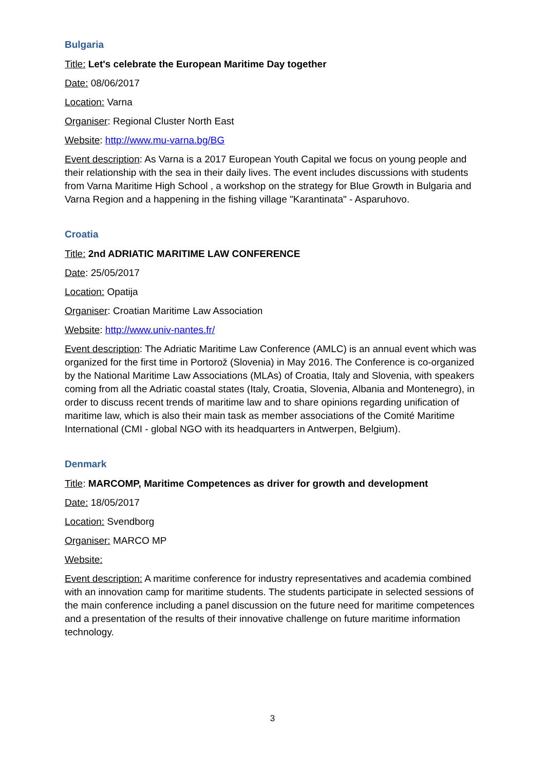Bulgaria
Title: Let's celebrate the European Maritime Day together
Date: 08/06/2017
Location: Varna
Organiser: Regional Cluster North East
Website: http://www.mu-varna.bg/BG
Event description: As Varna is a 2017 European Youth Capital we focus on young people and their relationship with the sea in their daily lives. The event includes discussions with students from Varna Maritime High School , a workshop on the strategy for Blue Growth in Bulgaria and Varna Region and a happening in the fishing village "Karantinata" - Asparuhovo.
Croatia
Title: 2nd ADRIATIC MARITIME LAW CONFERENCE
Date: 25/05/2017
Location: Opatija
Organiser: Croatian Maritime Law Association
Website: http://www.univ-nantes.fr/
Event description: The Adriatic Maritime Law Conference (AMLC) is an annual event which was organized for the first time in Portorož (Slovenia) in May 2016. The Conference is co-organized by the National Maritime Law Associations (MLAs) of Croatia, Italy and Slovenia, with speakers coming from all the Adriatic coastal states (Italy, Croatia, Slovenia, Albania and Montenegro), in order to discuss recent trends of maritime law and to share opinions regarding unification of maritime law, which is also their main task as member associations of the Comité Maritime International (CMI - global NGO with its headquarters in Antwerpen, Belgium).
Denmark
Title: MARCOMP, Maritime Competences as driver for growth and development
Date: 18/05/2017
Location: Svendborg
Organiser: MARCO MP
Website:
Event description: A maritime conference for industry representatives and academia combined with an innovation camp for maritime students. The students participate in selected sessions of the main conference including a panel discussion on the future need for maritime competences and a presentation of the results of their innovative challenge on future maritime information technology.
3